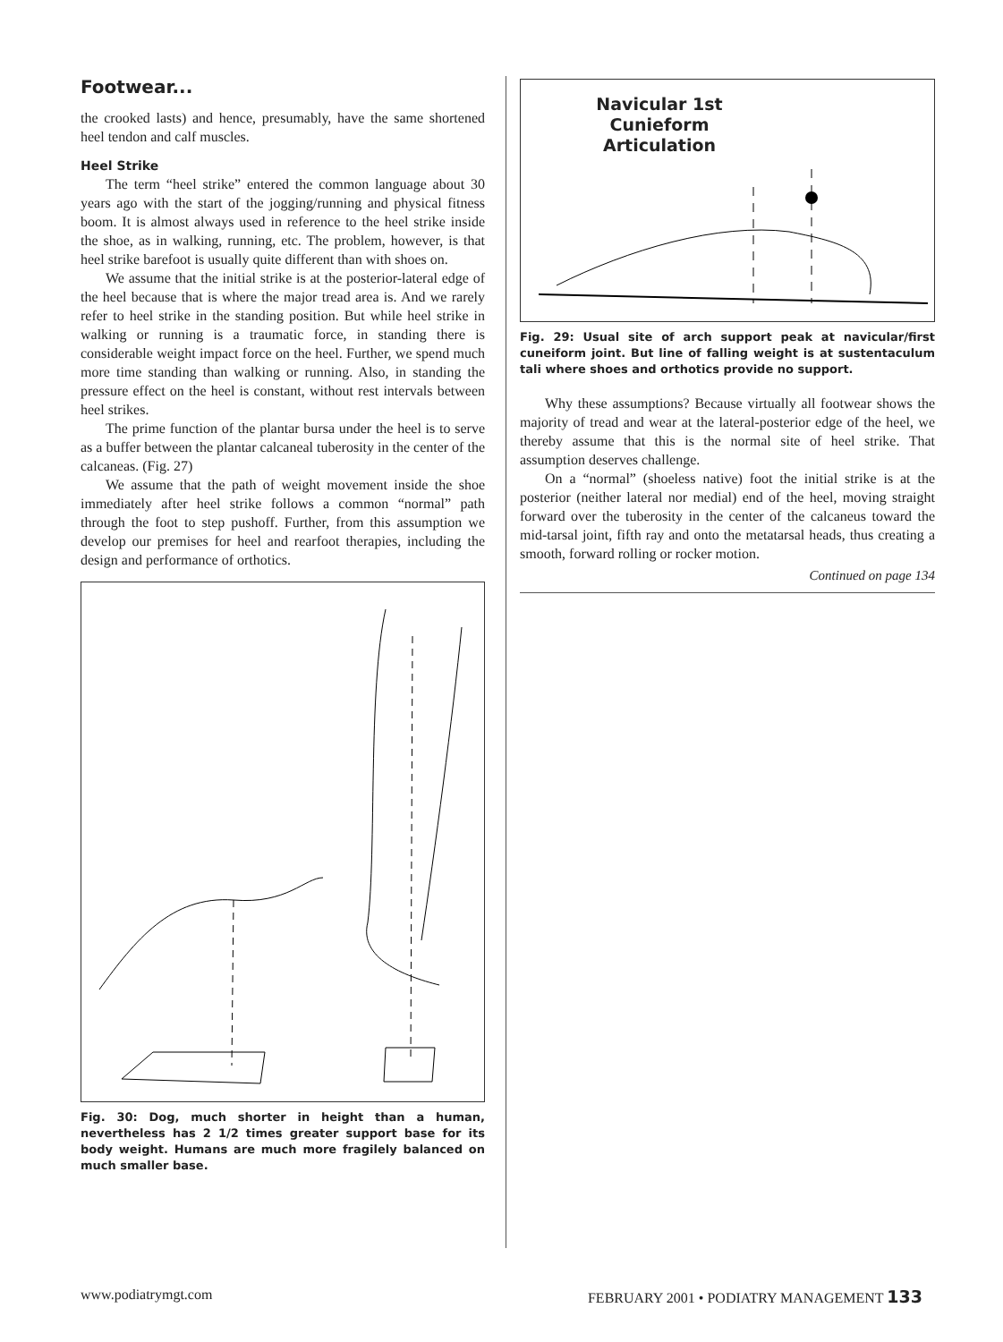Footwear...
the crooked lasts) and hence, presumably, have the same shortened heel tendon and calf muscles.
Heel Strike
The term “heel strike” entered the common language about 30 years ago with the start of the jogging/running and physical fitness boom. It is almost always used in reference to the heel strike inside the shoe, as in walking, running, etc. The problem, however, is that heel strike barefoot is usually quite different than with shoes on.
We assume that the initial strike is at the posterior-lateral edge of the heel because that is where the major tread area is. And we rarely refer to heel strike in the standing position. But while heel strike in walking or running is a traumatic force, in standing there is considerable weight impact force on the heel. Further, we spend much more time standing than walking or running. Also, in standing the pressure effect on the heel is constant, without rest intervals between heel strikes.
The prime function of the plantar bursa under the heel is to serve as a buffer between the plantar calcaneal tuberosity in the center of the calcaneas. (Fig. 27)
We assume that the path of weight movement inside the shoe immediately after heel strike follows a common “normal” path through the foot to step pushoff. Further, from this assumption we develop our premises for heel and rearfoot therapies, including the design and performance of orthotics.
Fig. 30: Dog, much shorter in height than a human, nevertheless has 2 1/2 times greater support base for its body weight. Humans are much more fragilely balanced on much smaller base.
Navicular 1st Cunieform Articulation
Fig. 29: Usual site of arch support peak at navicular/first cuneiform joint. But line of falling weight is at sustentaculum tali where shoes and orthotics provide no support.
Why these assumptions? Because virtually all footwear shows the majority of tread and wear at the lateral-posterior edge of the heel, we thereby assume that this is the normal site of heel strike. That assumption deserves challenge.
On a “normal” (shoeless native) foot the initial strike is at the posterior (neither lateral nor medial) end of the heel, moving straight forward over the tuberosity in the center of the calcaneus toward the mid-tarsal joint, fifth ray and onto the metatarsal heads, thus creating a smooth, forward rolling or rocker motion.
Continued on page 134
www.podiatrymgt.com FEBRUARY 2001 • PODIATRY MANAGEMENT 133